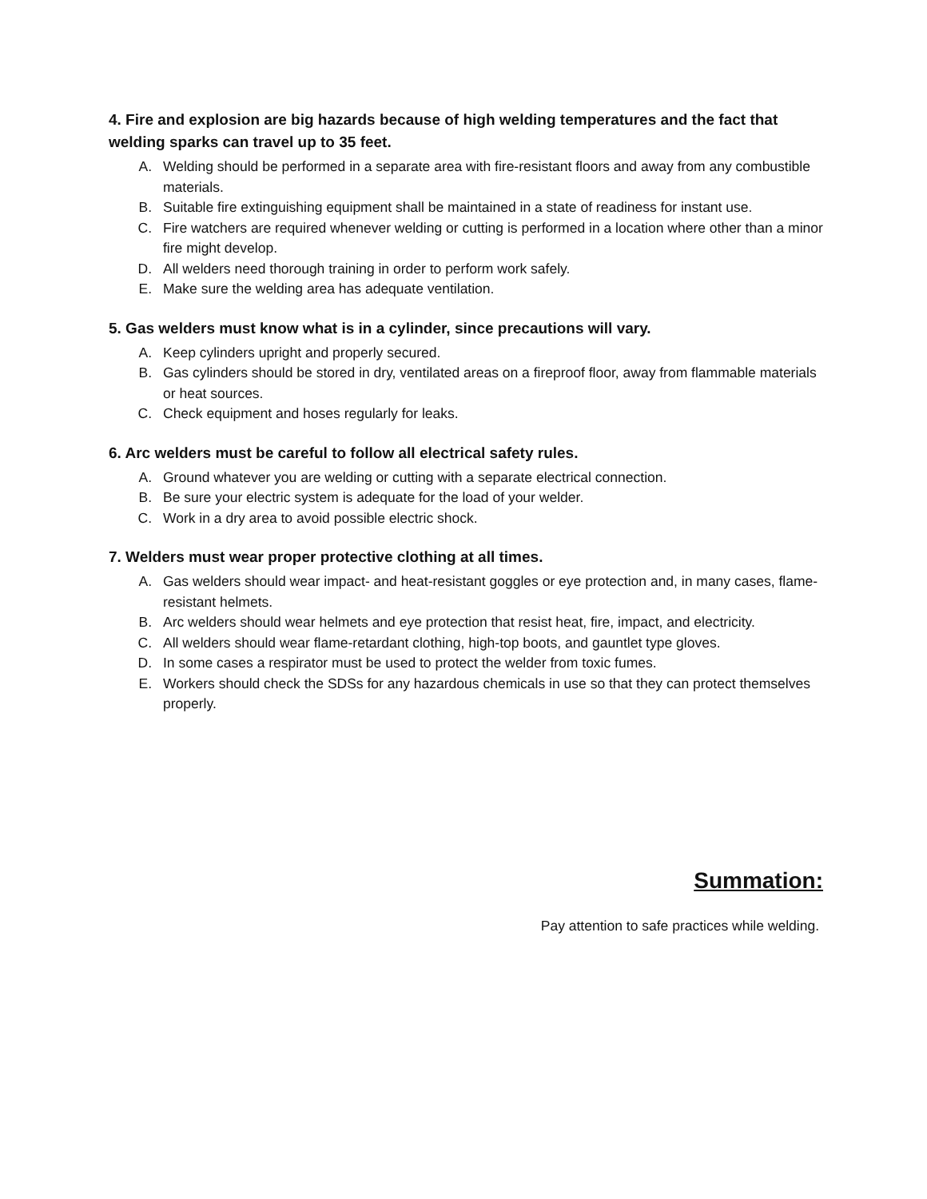4. Fire and explosion are big hazards because of high welding temperatures and the fact that welding sparks can travel up to 35 feet.
A. Welding should be performed in a separate area with fire-resistant floors and away from any combustible materials.
B. Suitable fire extinguishing equipment shall be maintained in a state of readiness for instant use.
C. Fire watchers are required whenever welding or cutting is performed in a location where other than a minor fire might develop.
D. All welders need thorough training in order to perform work safely.
E. Make sure the welding area has adequate ventilation.
5. Gas welders must know what is in a cylinder, since precautions will vary.
A. Keep cylinders upright and properly secured.
B. Gas cylinders should be stored in dry, ventilated areas on a fireproof floor, away from flammable materials or heat sources.
C. Check equipment and hoses regularly for leaks.
6. Arc welders must be careful to follow all electrical safety rules.
A. Ground whatever you are welding or cutting with a separate electrical connection.
B. Be sure your electric system is adequate for the load of your welder.
C. Work in a dry area to avoid possible electric shock.
7. Welders must wear proper protective clothing at all times.
A. Gas welders should wear impact- and heat-resistant goggles or eye protection and, in many cases, flame-resistant helmets.
B. Arc welders should wear helmets and eye protection that resist heat, fire, impact, and electricity.
C. All welders should wear flame-retardant clothing, high-top boots, and gauntlet type gloves.
D. In some cases a respirator must be used to protect the welder from toxic fumes.
E. Workers should check the SDSs for any hazardous chemicals in use so that they can protect themselves properly.
Summation:
Pay attention to safe practices while welding.